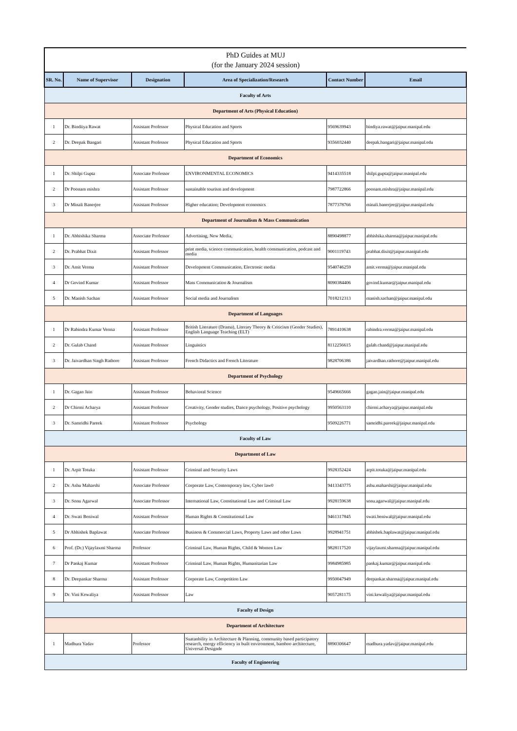| PhD Guides at MUJ (for the January 2024 session) | | | | | |
| SR. No. | Name of Supervisor | Designation | Area of Specialization/Research | Contact Number | Email |
| Faculty of Arts | | | | | |
| Department of Arts (Physical Education) | | | | | |
| 1 | Dr. Bindiiya Rawat | Assistant Professor | Physical Education and Sports | 9569639943 | bindiya.rawat@jaipur.manipal.edu |
| 2 | Dr. Deepak Bangari | Assistant Professor | Physical Education and Sports | 9356032440 | deepak.bangari@jaipur.manipal.edu |
| Department of Economics | | | | | |
| 1 | Dr. Shilpi Gupta | Associate Professor | ENVIRONMENTAL ECONOMICS | 9414335518 | shilpi.gupta@jaipur.manipal.edu |
| 2 | Dr Poonam mishra | Assistant Professor | sustainable tourism and development | 7987722866 | poonam.mishra@jaipur.manipal.edu |
| 3 | Dr Minali Banerjee | Assistant Professor | Higher education; Development economics | 7877378766 | minali.banerjee@jaipur.manipal.edu |
| Department of Journalism & Mass Communication | | | | | |
| 1 | Dr. Abhishika Sharma | Associate Professor | Advertising, New Media, | 8890498877 | abhishika.sharma@jaipur.manipal.edu |
| 2 | Dr. Prabhat Dixit | Assistant Professor | print media, science communication, health communication, podcast and media | 9001119743 | prabhat.dixit@jaipur.manipal.edu |
| 3 | Dr. Amit Verma | Assistant Professor | Development Communication, Electronic media | 9540746259 | amit.verma@jaipur.manipal.edu |
| 4 | Dr Govind Kumar | Assistant Professor | Mass Communication & Journalism | 8090384406 | govind.kumar@jaipur.manipal.edu |
| 5 | Dr. Manish Sachan | Assistant Professor | Social media and Journalism | 7018212313 | manish.sachan@jaipur.manipal.edu |
| Department of Languages | | | | | |
| 1 | Dr Rabindra Kumar Verma | Assistant Professor | British Literature (Drama), Literary Theory & Criticism (Gender Studies), English Language Teaching (ELT) | 7891410638 | rabindra.verma@jaipur.manipal.edu |
| 2 | Dr. Gulab Chand | Assistant Professor | Linguistics | 8112256615 | gulab.chand@jaipur.manipal.edu |
| 3 | Dr. Jaivardhan Singh Rathore | Assistant Professor | French Didactics and French Literature | 9828706386 | jaivardhan.rathore@jaipur.manipal.edu |
| Department of Psychology | | | | | |
| 1 | Dr. Gagan Jain | Assistant Professor | Behavioral Science | 9549665666 | gagan.jain@jaipur.manipal.edu |
| 2 | Dr Chirmi Acharya | Assistant Professor | Creativity, Gender studies, Dance psychology, Positive psychology | 9950563110 | chirmi.acharya@jaipur.manipal.edu |
| 3 | Dr. Samridhi Pareek | Assistant Professor | Psychology | 9509226771 | samridhi.pareek@jaipur.manipal.edu |
| Faculty of Law | | | | | |
| Department of Law | | | | | |
| 1 | Dr. Arpit Totuka | Assistant Professor | Criminal and Security Laws | 9928352424 | arpit.totuka@jaipur.manipal.edu |
| 2 | Dr. Ashu Maharshi | Associate Professor | Corporate Law, Contemporary law, Cyber law0 | 9413343775 | ashu.maharshi@jaipur.manipal.edu |
| 3 | Dr. Sonu Agarwal | Associate Professor | International Law, Constitutional Law and Criminal Law | 9928159638 | sonu.agarwal@jaipur.manipal.edu |
| 4 | Dr. Swati Beniwal | Assistant Professor | Human Rights & Constitutional Law | 9461317845 | swati.beniwal@jaipur.manipal.edu |
| 5 | Dr Abhishek Baplawat | Associate Professor | Business & Commercial Laws, Property Laws and other Laws | 9928941751 | abhishek.baplawat@jaipur.manipal.edu |
| 6 | Prof. (Dr.) Vijaylaxmi Sharma | Professor | Criminal Law, Human Rights, Child & Women Law | 9828117520 | vijaylaxmi.sharma@jaipur.manipal.edu |
| 7 | Dr Pankaj Kumar | Assistant Professor | Criminal Law, Human Rights, Humanitarian Law | 9984985985 | pankaj.kumar@jaipur.manipal.edu |
| 8 | Dr. Deepankar Sharma | Assistant Professor | Corporate Law, Competition Law | 9950047949 | deepankar.sharma@jaipur.manipal.edu |
| 9 | Dr. Vini Kewaliya | Assistant Professor | Law | 9057281175 | vini.kewaliya@jaipur.manipal.edu |
| Faculty of Design | | | | | |
| Department of Architecture | | | | | |
| 1 | Madhura Yadav | Professor | Suatanbility in Architecture & Planning, community based participatory research, energy efficiency in built environment, bamboo architecture, Universal Designde | 8890306647 | madhura.yadav@jaipur.manipal.edu |
| Faculty of Engineering | | | | | |